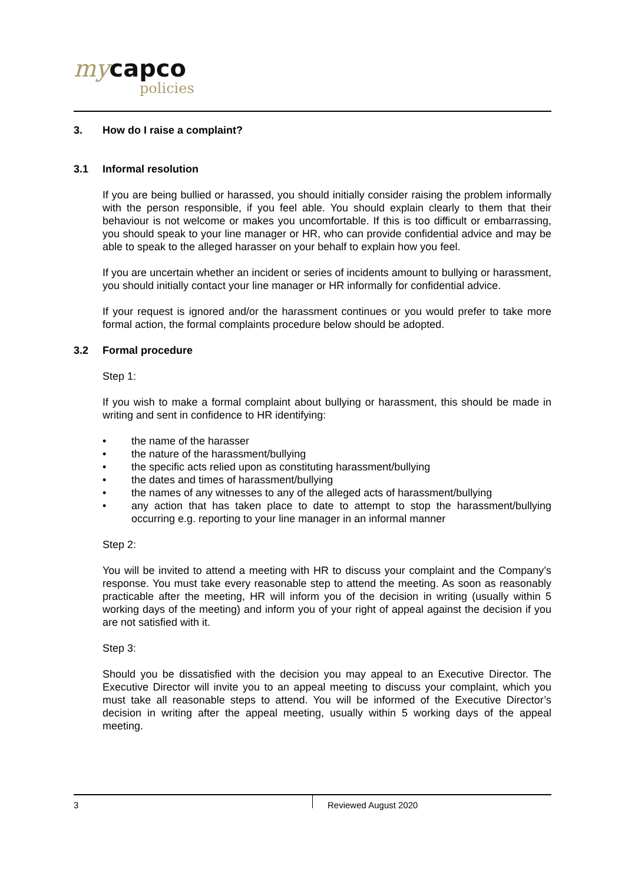my capco
policies
3. How do I raise a complaint?
3.1 Informal resolution
If you are being bullied or harassed, you should initially consider raising the problem informally with the person responsible, if you feel able. You should explain clearly to them that their behaviour is not welcome or makes you uncomfortable. If this is too difficult or embarrassing, you should speak to your line manager or HR, who can provide confidential advice and may be able to speak to the alleged harasser on your behalf to explain how you feel.
If you are uncertain whether an incident or series of incidents amount to bullying or harassment, you should initially contact your line manager or HR informally for confidential advice.
If your request is ignored and/or the harassment continues or you would prefer to take more formal action, the formal complaints procedure below should be adopted.
3.2 Formal procedure
Step 1:
If you wish to make a formal complaint about bullying or harassment, this should be made in writing and sent in confidence to HR identifying:
• the name of the harasser
• the nature of the harassment/bullying
• the specific acts relied upon as constituting harassment/bullying
• the dates and times of harassment/bullying
• the names of any witnesses to any of the alleged acts of harassment/bullying
• any action that has taken place to date to attempt to stop the harassment/bullying occurring e.g. reporting to your line manager in an informal manner
Step 2:
You will be invited to attend a meeting with HR to discuss your complaint and the Company’s response. You must take every reasonable step to attend the meeting. As soon as reasonably practicable after the meeting, HR will inform you of the decision in writing (usually within 5 working days of the meeting) and inform you of your right of appeal against the decision if you are not satisfied with it.
Step 3:
Should you be dissatisfied with the decision you may appeal to an Executive Director. The Executive Director will invite you to an appeal meeting to discuss your complaint, which you must take all reasonable steps to attend. You will be informed of the Executive Director’s decision in writing after the appeal meeting, usually within 5 working days of the appeal meeting.
3 Reviewed August 2020